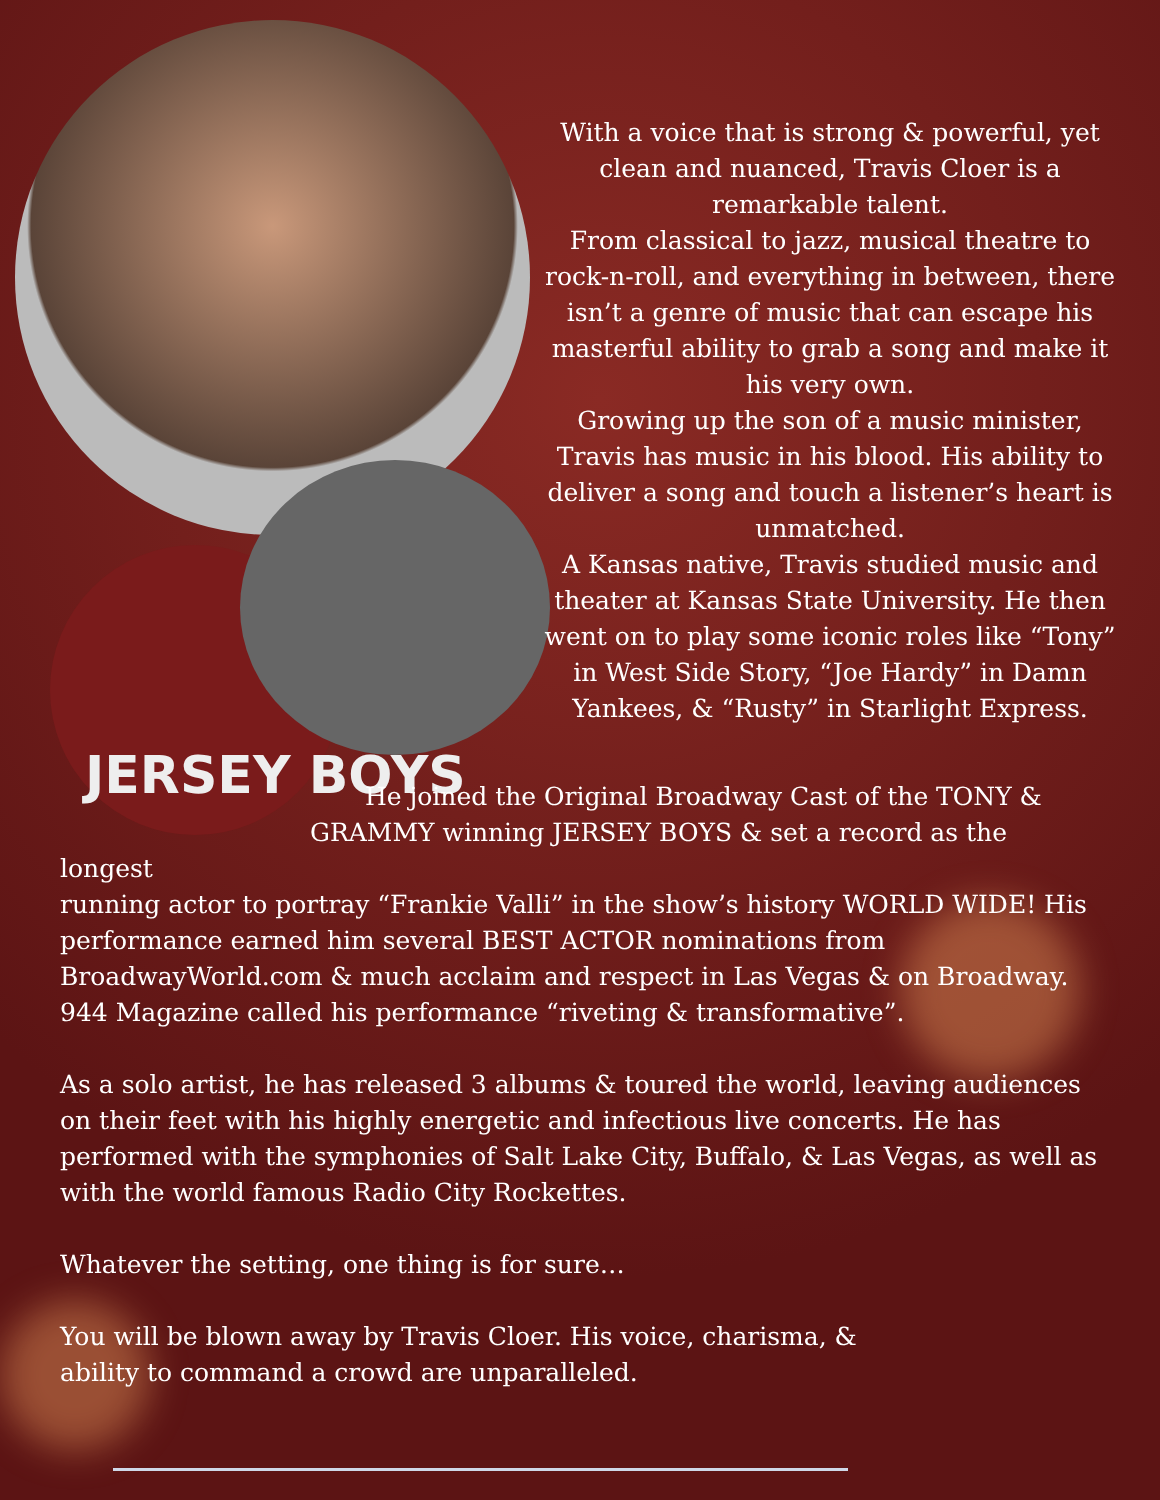With a voice that is strong & powerful, yet clean and nuanced, Travis Cloer is a remarkable talent.
From classical to jazz, musical theatre to rock-n-roll, and everything in between, there isn’t a genre of music that can escape his masterful ability to grab a song and make it his very own.
Growing up the son of a music minister, Travis has music in his blood. His ability to deliver a song and touch a listener’s heart is unmatched.
A Kansas native, Travis studied music and theater at Kansas State University. He then went on to play some iconic roles like “Tony” in West Side Story, “Joe Hardy” in Damn Yankees, & “Rusty” in Starlight Express.
JERSEY BOYS
He joined the Original Broadway Cast of the TONY &
GRAMMY winning JERSEY BOYS & set a record as the longest
running actor to portray “Frankie Valli” in the show’s history WORLD WIDE! His performance earned him several BEST ACTOR nominations from BroadwayWorld.com & much acclaim and respect in Las Vegas & on Broadway. 944 Magazine called his performance “riveting & transformative”.
As a solo artist, he has released 3 albums & toured the world, leaving audiences on their feet with his highly energetic and infectious live concerts. He has performed with the symphonies of Salt Lake City, Buffalo, & Las Vegas, as well as with the world famous Radio City Rockettes.
Whatever the setting, one thing is for sure…
You will be blown away by Travis Cloer. His voice, charisma, &
ability to command a crowd are unparalleled.